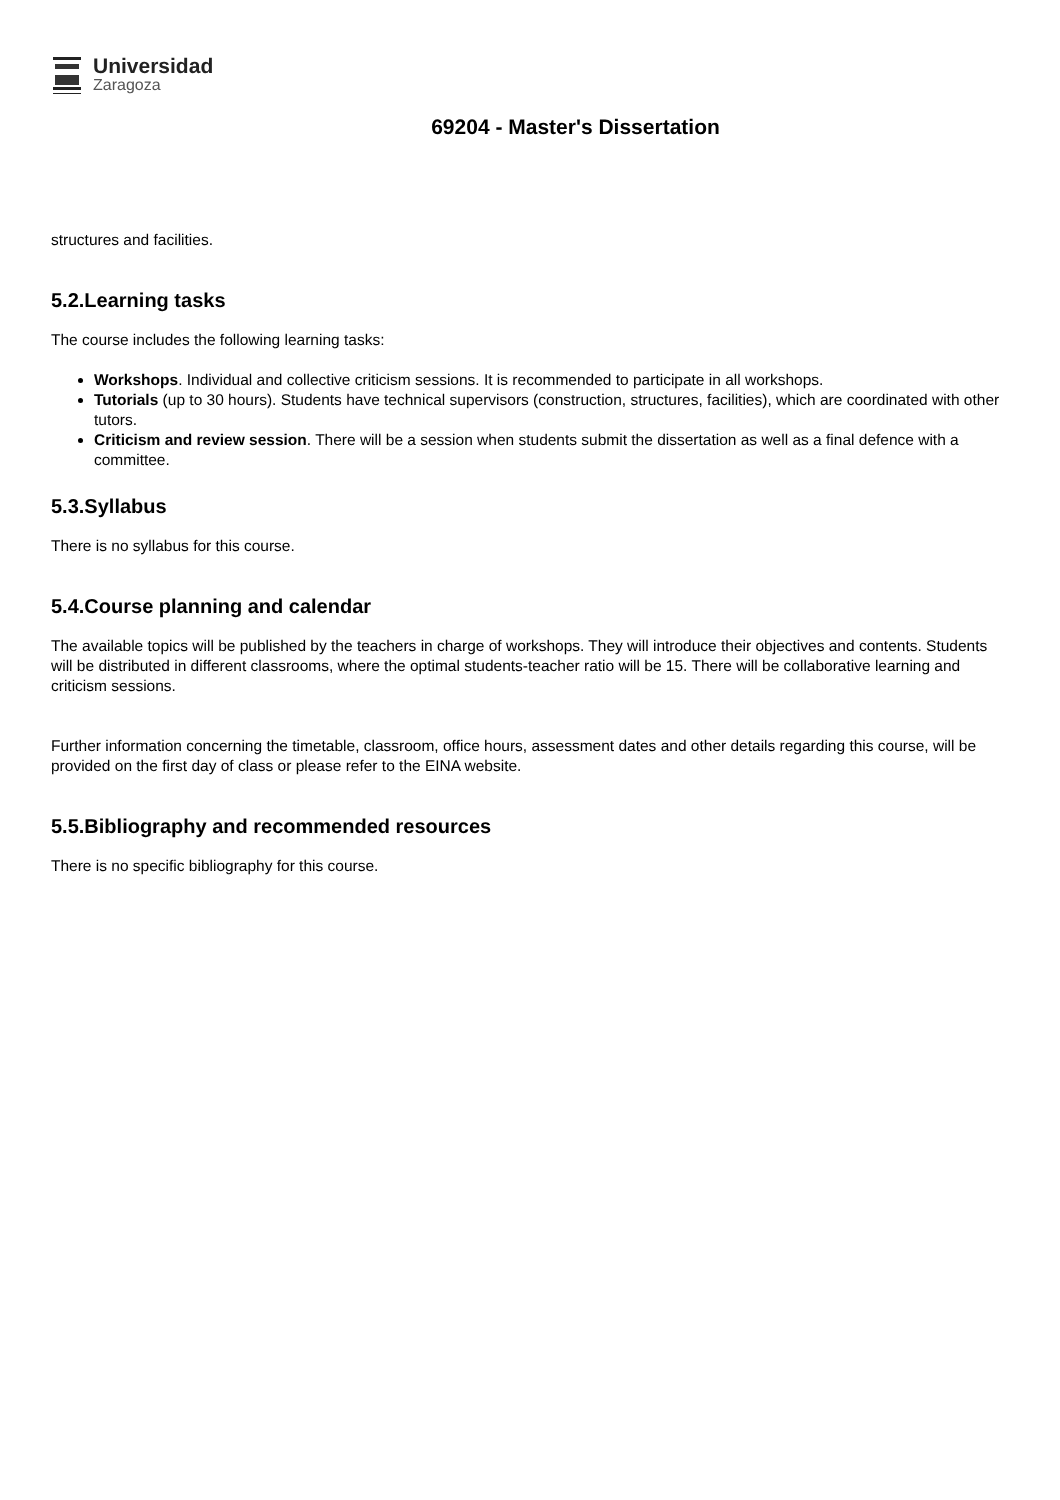Universidad
Zaragoza
69204 - Master's Dissertation
structures and facilities.
5.2.Learning tasks
The course includes the following learning tasks:
Workshops. Individual and collective criticism sessions. It is recommended to participate in all workshops.
Tutorials (up to 30 hours). Students have technical supervisors (construction, structures, facilities), which are coordinated with other tutors.
Criticism and review session. There will be a session when students submit the dissertation as well as a final defence with a committee.
5.3.Syllabus
There is no syllabus for this course.
5.4.Course planning and calendar
The available topics will be published by the teachers in charge of workshops. They will introduce their objectives and contents. Students will be distributed in different classrooms, where the optimal students-teacher ratio will be 15. There will be collaborative learning and criticism sessions.
Further information concerning the timetable, classroom, office hours, assessment dates and other details regarding this course, will be provided on the first day of class or please refer to the EINA website.
5.5.Bibliography and recommended resources
There is no specific bibliography for this course.